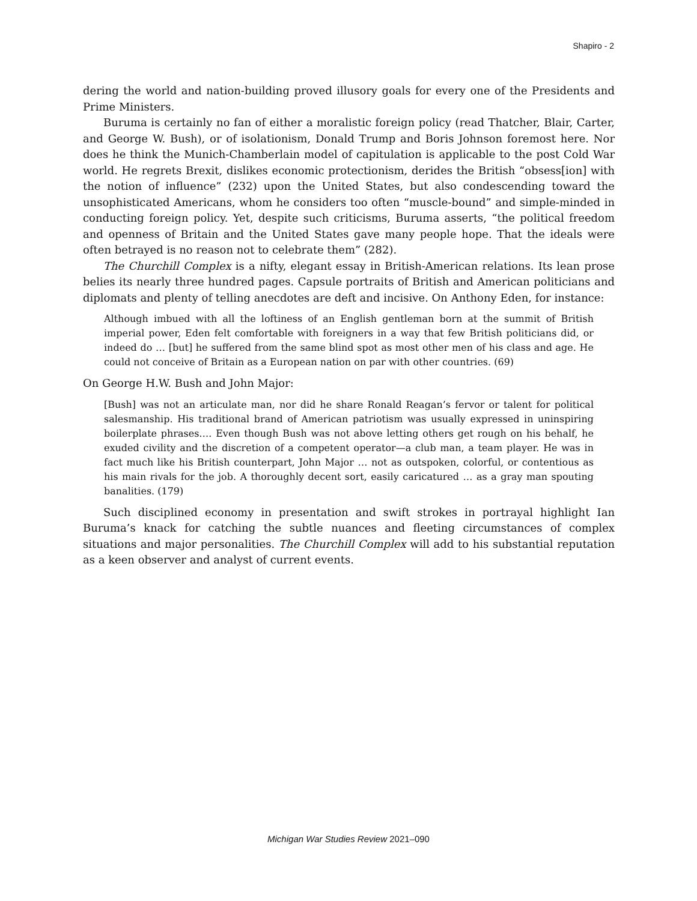Shapiro - 2
dering the world and nation-building proved illusory goals for every one of the Presidents and Prime Ministers.
Buruma is certainly no fan of either a moralistic foreign policy (read Thatcher, Blair, Carter, and George W. Bush), or of isolationism, Donald Trump and Boris Johnson foremost here. Nor does he think the Munich-Chamberlain model of capitulation is applicable to the post Cold War world. He regrets Brexit, dislikes economic protectionism, derides the British “obsess[ion] with the notion of influence” (232) upon the United States, but also condescending toward the unsophisticated Americans, whom he considers too often “muscle-bound” and simple-minded in conducting foreign policy. Yet, despite such criticisms, Buruma asserts, “the political freedom and openness of Britain and the United States gave many people hope. That the ideals were often betrayed is no reason not to celebrate them” (282).
The Churchill Complex is a nifty, elegant essay in British-American relations. Its lean prose belies its nearly three hundred pages. Capsule portraits of British and American politicians and diplomats and plenty of telling anecdotes are deft and incisive. On Anthony Eden, for instance:
Although imbued with all the loftiness of an English gentleman born at the summit of British imperial power, Eden felt comfortable with foreigners in a way that few British politicians did, or indeed do … [but] he suffered from the same blind spot as most other men of his class and age. He could not conceive of Britain as a European nation on par with other countries. (69)
On George H.W. Bush and John Major:
[Bush] was not an articulate man, nor did he share Ronald Reagan’s fervor or talent for political salesmanship. His traditional brand of American patriotism was usually expressed in uninspiring boilerplate phrases…. Even though Bush was not above letting others get rough on his behalf, he exuded civility and the discretion of a competent operator—a club man, a team player. He was in fact much like his British counterpart, John Major … not as outspoken, colorful, or contentious as his main rivals for the job. A thoroughly decent sort, easily caricatured … as a gray man spouting banalities. (179)
Such disciplined economy in presentation and swift strokes in portrayal highlight Ian Buruma’s knack for catching the subtle nuances and fleeting circumstances of complex situations and major personalities. The Churchill Complex will add to his substantial reputation as a keen observer and analyst of current events.
Michigan War Studies Review 2021–090